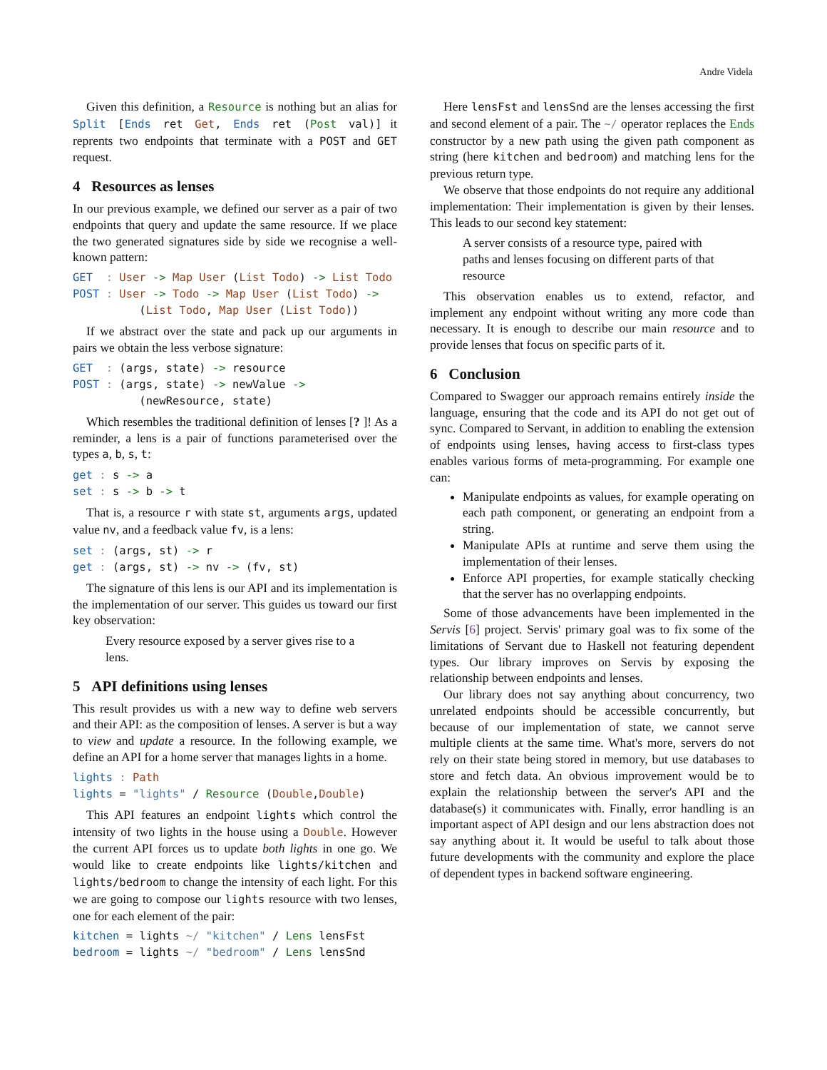Andre Videla
Given this definition, a Resource is nothing but an alias for Split [Ends ret Get, Ends ret (Post val)] it reprents two endpoints that terminate with a POST and GET request.
4 Resources as lenses
In our previous example, we defined our server as a pair of two endpoints that query and update the same resource. If we place the two generated signatures side by side we recognise a well-known pattern:
GET  : User -> Map User (List Todo) -> List Todo
POST : User -> Todo -> Map User (List Todo) ->
          (List Todo, Map User (List Todo))
If we abstract over the state and pack up our arguments in pairs we obtain the less verbose signature:
GET  : (args, state) -> resource
POST : (args, state) -> newValue ->
          (newResource, state)
Which resembles the traditional definition of lenses [? ]! As a reminder, a lens is a pair of functions parameterised over the types a, b, s, t:
get : s -> a
set : s -> b -> t
That is, a resource r with state st, arguments args, updated value nv, and a feedback value fv, is a lens:
set : (args, st) -> r
get : (args, st) -> nv -> (fv, st)
The signature of this lens is our API and its implementation is the implementation of our server. This guides us toward our first key observation:
Every resource exposed by a server gives rise to a lens.
5 API definitions using lenses
This result provides us with a new way to define web servers and their API: as the composition of lenses. A server is but a way to view and update a resource. In the following example, we define an API for a home server that manages lights in a home.
lights : Path
lights = "lights" / Resource (Double,Double)
This API features an endpoint lights which control the intensity of two lights in the house using a Double. However the current API forces us to update both lights in one go. We would like to create endpoints like lights/kitchen and lights/bedroom to change the intensity of each light. For this we are going to compose our lights resource with two lenses, one for each element of the pair:
kitchen = lights ~/ "kitchen" / Lens lensFst
bedroom = lights ~/ "bedroom" / Lens lensSnd
Here lensFst and lensSnd are the lenses accessing the first and second element of a pair. The ~/ operator replaces the Ends constructor by a new path using the given path component as string (here kitchen and bedroom) and matching lens for the previous return type.
We observe that those endpoints do not require any additional implementation: Their implementation is given by their lenses. This leads to our second key statement:
A server consists of a resource type, paired with paths and lenses focusing on different parts of that resource
This observation enables us to extend, refactor, and implement any endpoint without writing any more code than necessary. It is enough to describe our main resource and to provide lenses that focus on specific parts of it.
6 Conclusion
Compared to Swagger our approach remains entirely inside the language, ensuring that the code and its API do not get out of sync. Compared to Servant, in addition to enabling the extension of endpoints using lenses, having access to first-class types enables various forms of meta-programming. For example one can:
Manipulate endpoints as values, for example operating on each path component, or generating an endpoint from a string.
Manipulate APIs at runtime and serve them using the implementation of their lenses.
Enforce API properties, for example statically checking that the server has no overlapping endpoints.
Some of those advancements have been implemented in the Servis [6] project. Servis' primary goal was to fix some of the limitations of Servant due to Haskell not featuring dependent types. Our library improves on Servis by exposing the relationship between endpoints and lenses.
Our library does not say anything about concurrency, two unrelated endpoints should be accessible concurrently, but because of our implementation of state, we cannot serve multiple clients at the same time. What's more, servers do not rely on their state being stored in memory, but use databases to store and fetch data. An obvious improvement would be to explain the relationship between the server's API and the database(s) it communicates with. Finally, error handling is an important aspect of API design and our lens abstraction does not say anything about it. It would be useful to talk about those future developments with the community and explore the place of dependent types in backend software engineering.